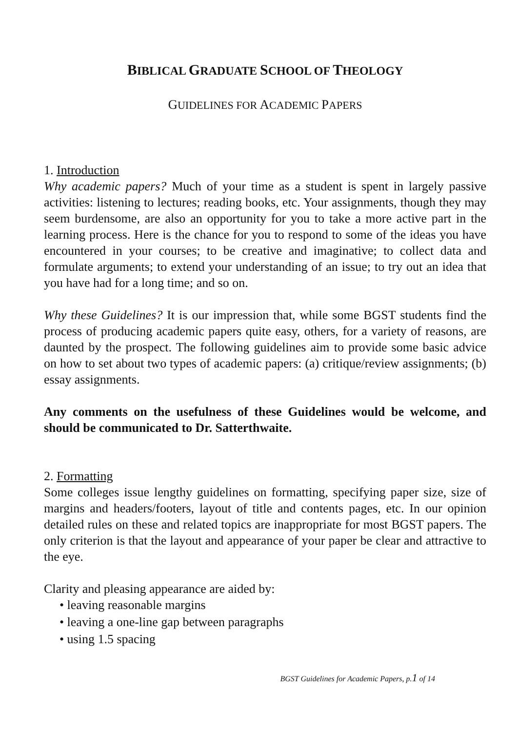BIBLICAL GRADUATE SCHOOL OF THEOLOGY
GUIDELINES FOR ACADEMIC PAPERS
1. Introduction
Why academic papers? Much of your time as a student is spent in largely passive activities: listening to lectures; reading books, etc. Your assignments, though they may seem burdensome, are also an opportunity for you to take a more active part in the learning process. Here is the chance for you to respond to some of the ideas you have encountered in your courses; to be creative and imaginative; to collect data and formulate arguments; to extend your understanding of an issue; to try out an idea that you have had for a long time; and so on.
Why these Guidelines? It is our impression that, while some BGST students find the process of producing academic papers quite easy, others, for a variety of reasons, are daunted by the prospect. The following guidelines aim to provide some basic advice on how to set about two types of academic papers: (a) critique/review assignments; (b) essay assignments.
Any comments on the usefulness of these Guidelines would be welcome, and should be communicated to Dr. Satterthwaite.
2. Formatting
Some colleges issue lengthy guidelines on formatting, specifying paper size, size of margins and headers/footers, layout of title and contents pages, etc. In our opinion detailed rules on these and related topics are inappropriate for most BGST papers. The only criterion is that the layout and appearance of your paper be clear and attractive to the eye.
Clarity and pleasing appearance are aided by:
• leaving reasonable margins
• leaving a one-line gap between paragraphs
• using 1.5 spacing
BGST Guidelines for Academic Papers, p.1 of 14